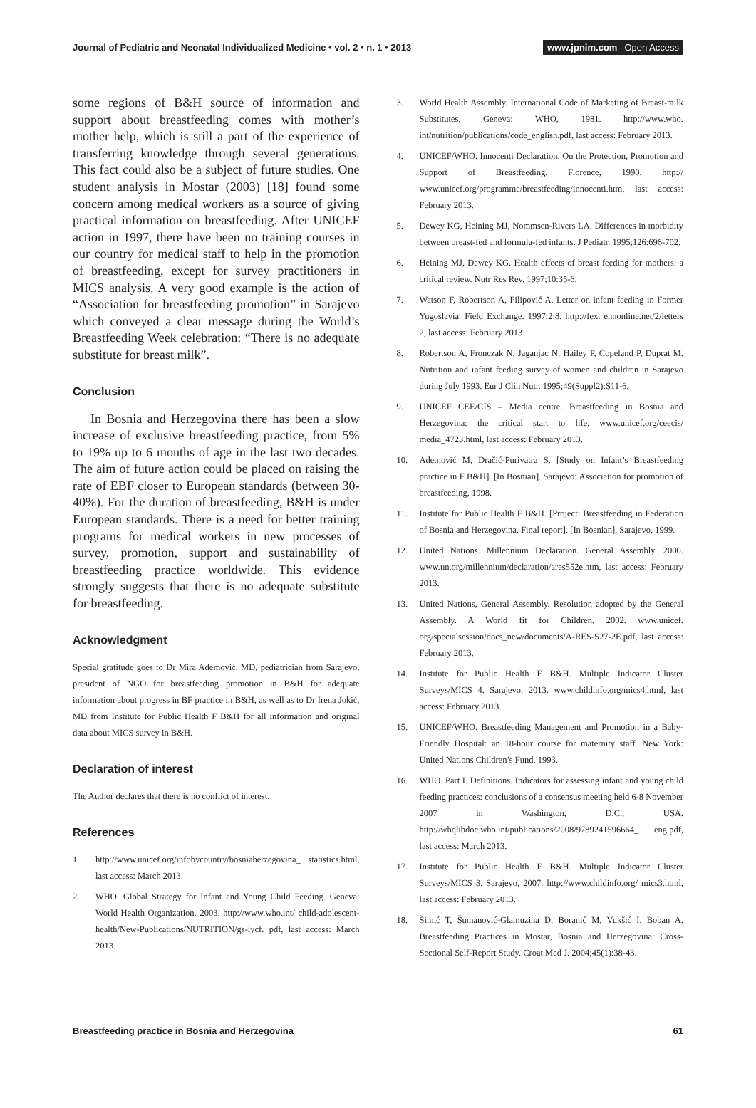Journal of Pediatric and Neonatal Individualized Medicine • vol. 2 • n. 1 • 2013
www.jpnim.com Open Access
some regions of B&H source of information and support about breastfeeding comes with mother’s mother help, which is still a part of the experience of transferring knowledge through several generations. This fact could also be a subject of future studies. One student analysis in Mostar (2003) [18] found some concern among medical workers as a source of giving practical information on breastfeeding. After UNICEF action in 1997, there have been no training courses in our country for medical staff to help in the promotion of breastfeeding, except for survey practitioners in MICS analysis. A very good example is the action of “Association for breastfeeding promotion” in Sarajevo which conveyed a clear message during the World’s Breastfeeding Week celebration: “There is no adequate substitute for breast milk”.
Conclusion
In Bosnia and Herzegovina there has been a slow increase of exclusive breastfeeding practice, from 5% to 19% up to 6 months of age in the last two decades. The aim of future action could be placed on raising the rate of EBF closer to European standards (between 30-40%). For the duration of breastfeeding, B&H is under European standards. There is a need for better training programs for medical workers in new processes of survey, promotion, support and sustainability of breastfeeding practice worldwide. This evidence strongly suggests that there is no adequate substitute for breastfeeding.
Acknowledgment
Special gratitude goes to Dr Mira Ademović, MD, pediatrician from Sarajevo, president of NGO for breastfeeding promotion in B&H for adequate information about progress in BF practice in B&H, as well as to Dr Irena Jokić, MD from Institute for Public Health F B&H for all information and original data about MICS survey in B&H.
Declaration of interest
The Author declares that there is no conflict of interest.
References
1. http://www.unicef.org/infobycountry/bosniaherzegovina_ statistics.html, last access: March 2013.
2. WHO. Global Strategy for Infant and Young Child Feeding. Geneva: World Health Organization, 2003. http://www.who.int/ child-adolescent-health/New-Publications/NUTRITION/gs-iycf. pdf, last access: March 2013.
3. World Health Assembly. International Code of Marketing of Breast-milk Substitutes. Geneva: WHO, 1981. http://www.who. int/nutrition/publications/code_english.pdf, last access: February 2013.
4. UNICEF/WHO. Innocenti Declaration. On the Protection, Promotion and Support of Breastfeeding. Florence, 1990. http:// www.unicef.org/programme/breastfeeding/innocenti.htm, last access: February 2013.
5. Dewey KG, Heining MJ, Nommsen-Rivers LA. Differences in morbidity between breast-fed and formula-fed infants. J Pediatr. 1995;126:696-702.
6. Heining MJ, Dewey KG. Health effects of breast feeding for mothers: a critical review. Nutr Res Rev. 1997;10:35-6.
7. Watson F, Robertson A, Filipović A. Letter on infant feeding in Former Yugoslavia. Field Exchange. 1997;2:8. http://fex. ennonline.net/2/letters 2, last access: February 2013.
8. Robertson A, Fronczak N, Jaganjac N, Hailey P, Copeland P, Duprat M. Nutrition and infant feeding survey of women and children in Sarajevo during July 1993. Eur J Clin Nutr. 1995;49(Suppl2):S11-6.
9. UNICEF CEE/CIS – Media centre. Breastfeeding in Bosnia and Herzegovina: the critical start to life. www.unicef.org/ceecis/ media_4723.html, last access: February 2013.
10. Ademović M, Dračić-Purivatra S. [Study on Infant’s Breastfeeding practice in F B&H]. [In Bosnian]. Sarajevo: Association for promotion of breastfeeding, 1998.
11. Institute for Public Health F B&H. [Project: Breastfeeding in Federation of Bosnia and Herzegovina. Final report]. [In Bosnian]. Sarajevo, 1999.
12. United Nations. Millennium Declaration. General Assembly. 2000. www.un.org/millennium/declaration/ares552e.htm, last access: February 2013.
13. United Nations, General Assembly. Resolution adopted by the General Assembly. A World fit for Children. 2002. www.unicef. org/specialsession/docs_new/documents/A-RES-S27-2E.pdf, last access: February 2013.
14. Institute for Public Health F B&H. Multiple Indicator Cluster Surveys/MICS 4. Sarajevo, 2013. www.childinfo.org/mics4.html, last access: February 2013.
15. UNICEF/WHO. Breastfeeding Management and Promotion in a Baby-Friendly Hospital: an 18-hour course for maternity staff. New York: United Nations Children’s Fund, 1993.
16. WHO. Part I. Definitions. Indicators for assessing infant and young child feeding practices: conclusions of a consensus meeting held 6-8 November 2007 in Washington, D.C., USA. http://whqlibdoc.who.int/publications/2008/9789241596664_ eng.pdf, last access: March 2013.
17. Institute for Public Health F B&H. Multiple Indicator Cluster Surveys/MICS 3. Sarajevo, 2007. http://www.childinfo.org/ mics3.html, last access: February 2013.
18. Šimić T, Šumanović-Glamuzina D, Boranić M, Vukšić I, Boban A. Breastfeeding Practices in Mostar, Bosnia and Herzegovina: Cross-Sectional Self-Report Study. Croat Med J. 2004;45(1):38-43.
Breastfeeding practice in Bosnia and Herzegovina
61